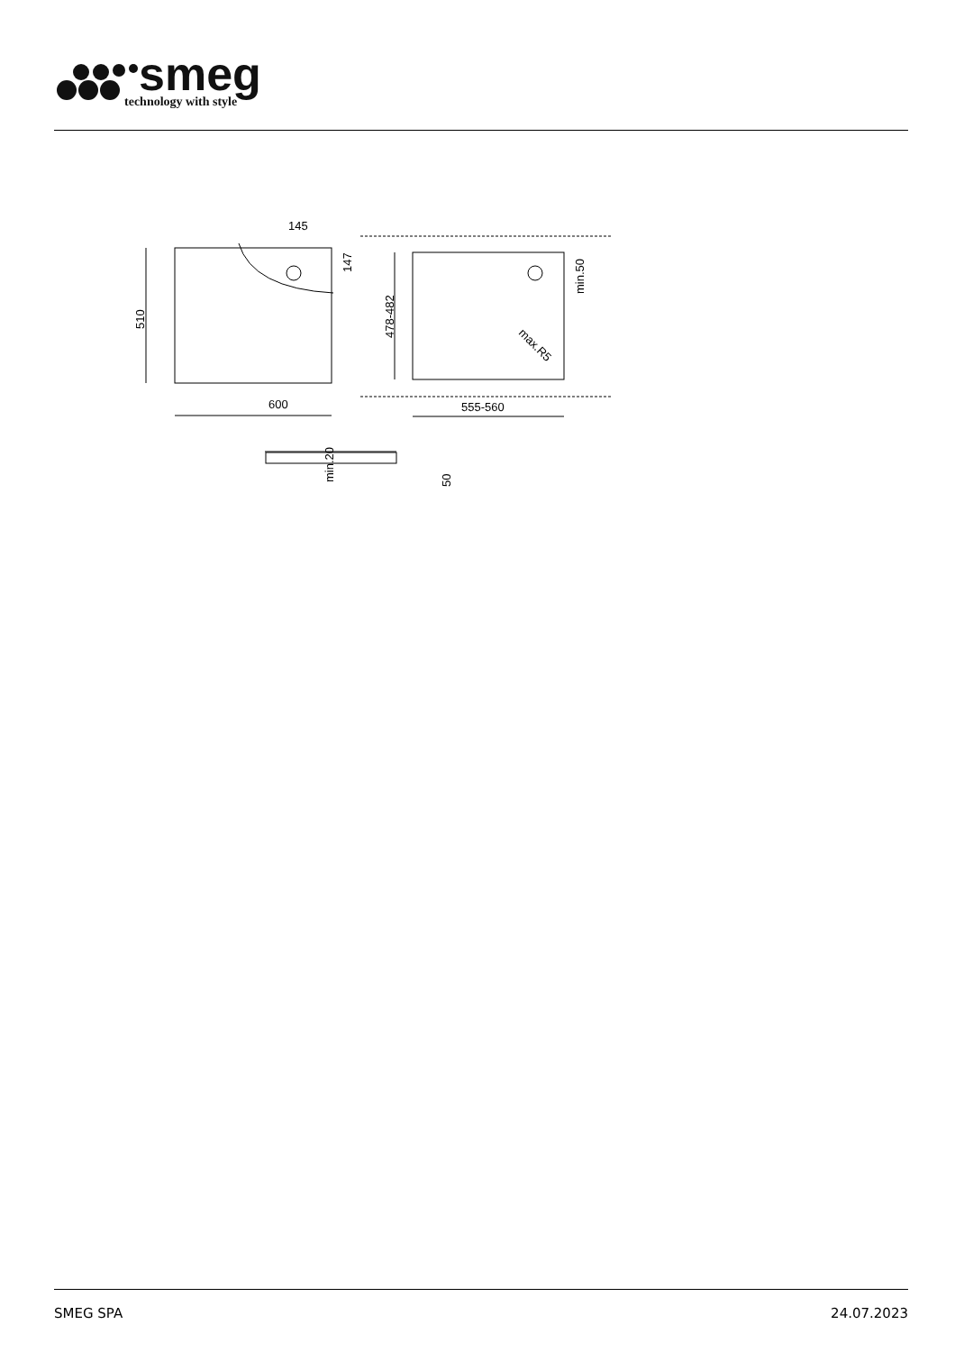smeg
technology with style
145
600
555-560
510
478-482
147
min.50
max.R5
min.20
50
SMEG SPA 24.07.2023